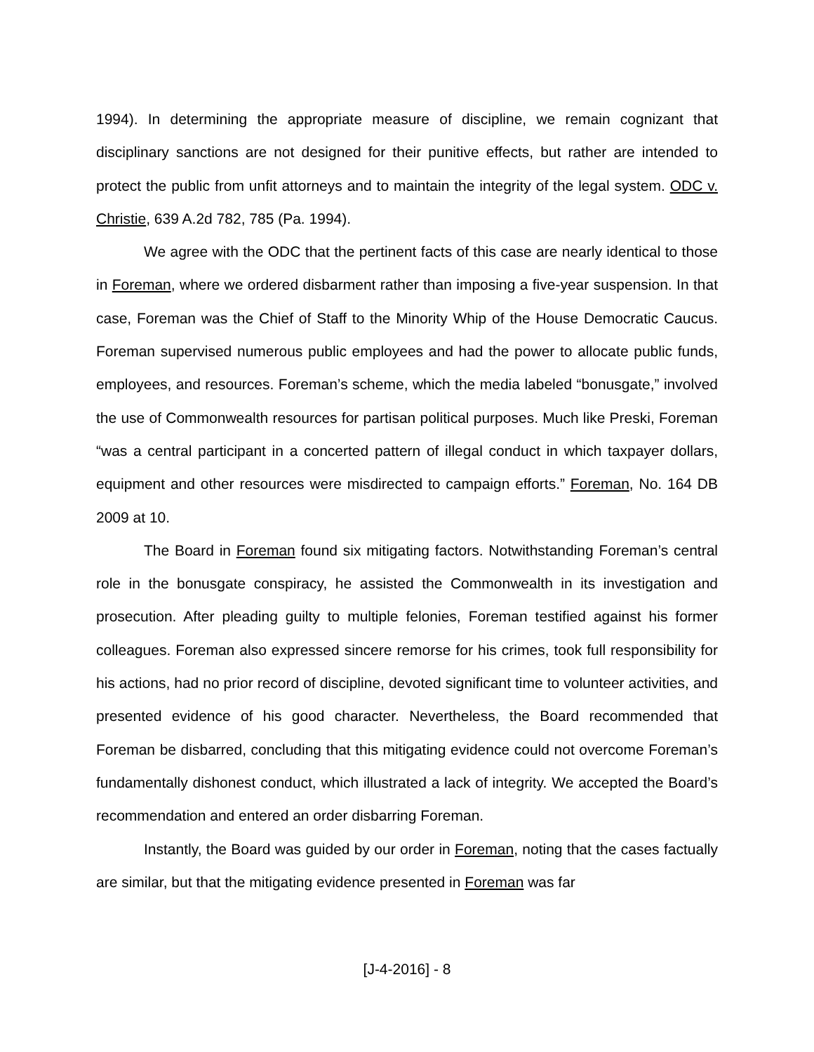1994). In determining the appropriate measure of discipline, we remain cognizant that disciplinary sanctions are not designed for their punitive effects, but rather are intended to protect the public from unfit attorneys and to maintain the integrity of the legal system. ODC v. Christie, 639 A.2d 782, 785 (Pa. 1994).
We agree with the ODC that the pertinent facts of this case are nearly identical to those in Foreman, where we ordered disbarment rather than imposing a five-year suspension. In that case, Foreman was the Chief of Staff to the Minority Whip of the House Democratic Caucus. Foreman supervised numerous public employees and had the power to allocate public funds, employees, and resources. Foreman’s scheme, which the media labeled “bonusgate,” involved the use of Commonwealth resources for partisan political purposes. Much like Preski, Foreman “was a central participant in a concerted pattern of illegal conduct in which taxpayer dollars, equipment and other resources were misdirected to campaign efforts.” Foreman, No. 164 DB 2009 at 10.
The Board in Foreman found six mitigating factors. Notwithstanding Foreman’s central role in the bonusgate conspiracy, he assisted the Commonwealth in its investigation and prosecution. After pleading guilty to multiple felonies, Foreman testified against his former colleagues. Foreman also expressed sincere remorse for his crimes, took full responsibility for his actions, had no prior record of discipline, devoted significant time to volunteer activities, and presented evidence of his good character. Nevertheless, the Board recommended that Foreman be disbarred, concluding that this mitigating evidence could not overcome Foreman’s fundamentally dishonest conduct, which illustrated a lack of integrity. We accepted the Board’s recommendation and entered an order disbarring Foreman.
Instantly, the Board was guided by our order in Foreman, noting that the cases factually are similar, but that the mitigating evidence presented in Foreman was far
[J-4-2016] - 8